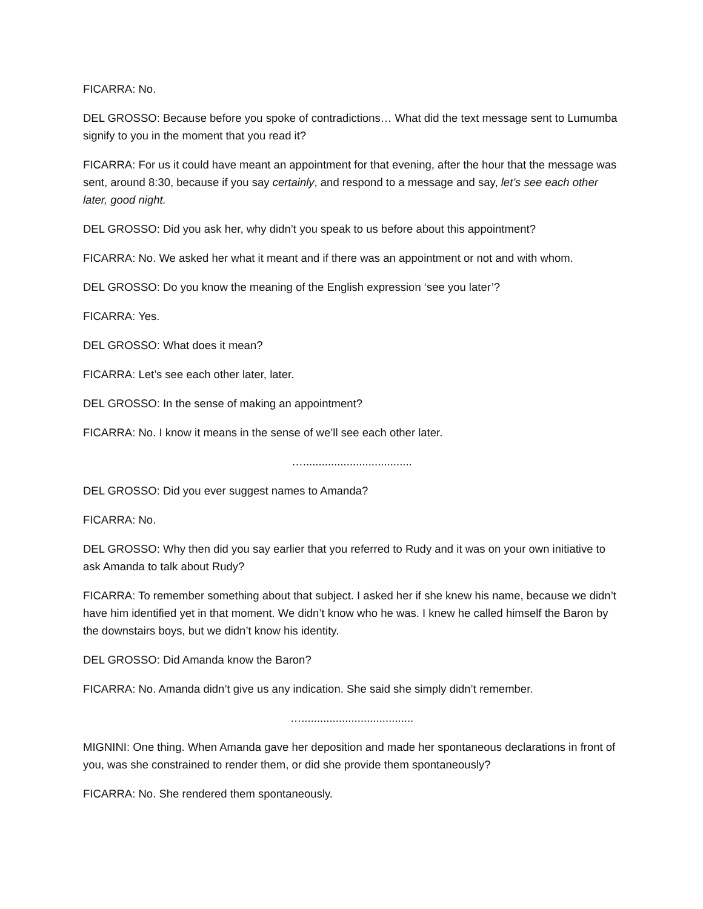FICARRA: No.
DEL GROSSO: Because before you spoke of contradictions… What did the text message sent to Lumumba signify to you in the moment that you read it?
FICARRA: For us it could have meant an appointment for that evening, after the hour that the message was sent, around 8:30, because if you say certainly, and respond to a message and say, let’s see each other later, good night.
DEL GROSSO: Did you ask her, why didn’t you speak to us before about this appointment?
FICARRA: No. We asked her what it meant and if there was an appointment or not and with whom.
DEL GROSSO: Do you know the meaning of the English expression ‘see you later’?
FICARRA: Yes.
DEL GROSSO: What does it mean?
FICARRA: Let’s see each other later, later.
DEL GROSSO: In the sense of making an appointment?
FICARRA: No. I know it means in the sense of we’ll see each other later.
…...................................
DEL GROSSO: Did you ever suggest names to Amanda?
FICARRA: No.
DEL GROSSO: Why then did you say earlier that you referred to Rudy and it was on your own initiative to ask Amanda to talk about Rudy?
FICARRA: To remember something about that subject. I asked her if she knew his name, because we didn’t have him identified yet in that moment. We didn’t know who he was. I knew he called himself the Baron by the downstairs boys, but we didn’t know his identity.
DEL GROSSO: Did Amanda know the Baron?
FICARRA: No. Amanda didn’t give us any indication. She said she simply didn’t remember.
…....................................
MIGNINI: One thing. When Amanda gave her deposition and made her spontaneous declarations in front of you, was she constrained to render them, or did she provide them spontaneously?
FICARRA: No. She rendered them spontaneously.